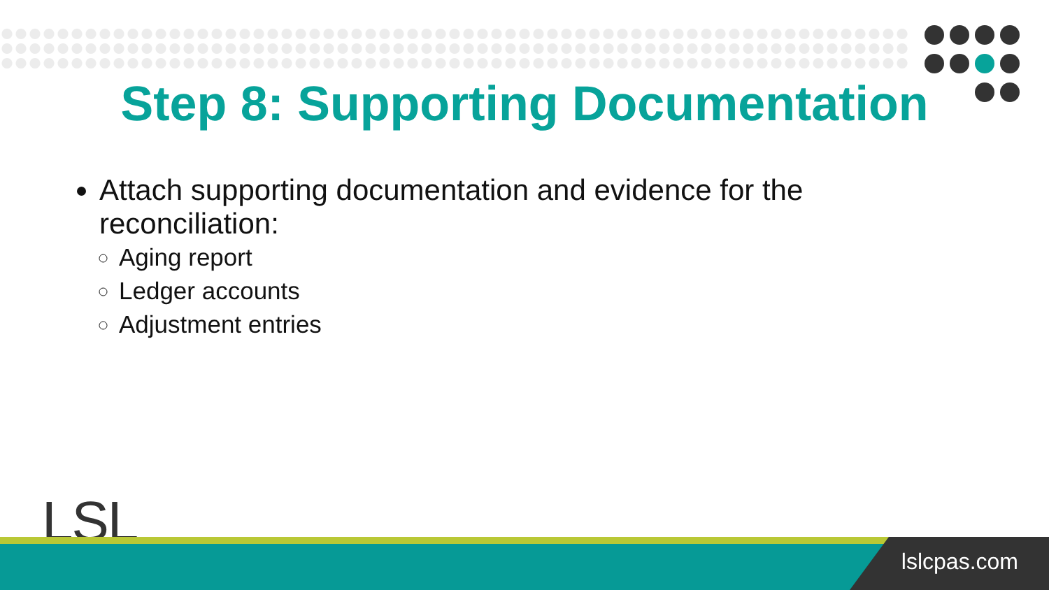Step 8: Supporting Documentation
Attach supporting documentation and evidence for the reconciliation:
Aging report
Ledger accounts
Adjustment entries
LSL
lslcpas.com